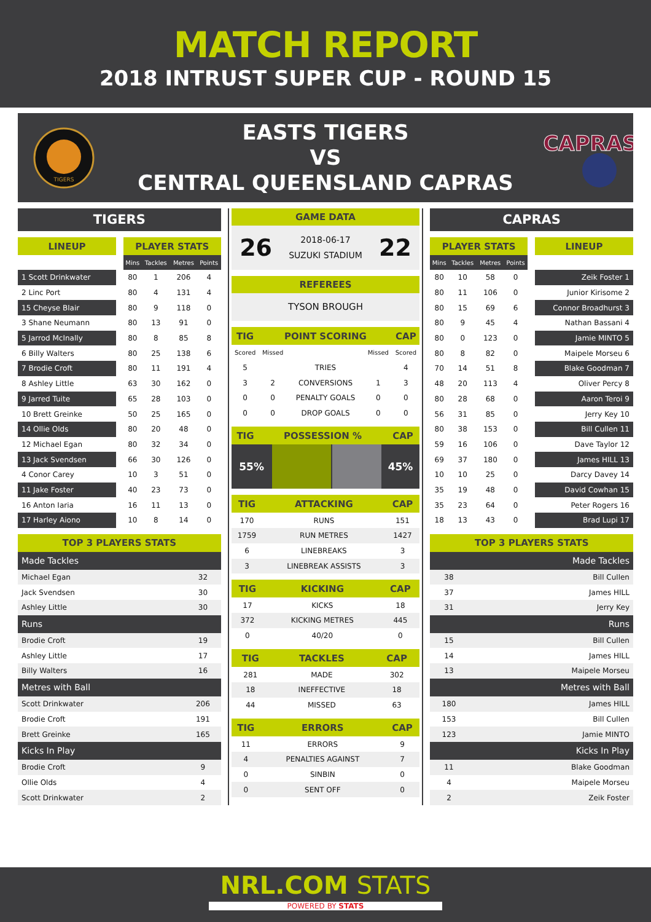MATCH REPORT
2018 INTRUST SUPER CUP - ROUND 15
TIGERS
EASTS TIGERS
VS
CENTRAL QUEENSLAND CAPRAS
CAPRAS
TIGERS
| LINEUP | | PLAYER STATS | | | |
| --- | --- | --- | --- | --- | --- |
| | | Mins | Tackles | Metres | Points |
| 1 Scott Drinkwater | | 80 | 1 | 206 | 4 |
| 2 Linc Port | | 80 | 4 | 131 | 4 |
| 15 Cheyse Blair | | 80 | 9 | 118 | 0 |
| 3 Shane Neumann | | 80 | 13 | 91 | 0 |
| 5 Jarrod McInally | | 80 | 8 | 85 | 8 |
| 6 Billy Walters | | 80 | 25 | 138 | 6 |
| 7 Brodie Croft | | 80 | 11 | 191 | 4 |
| 8 Ashley Little | | 63 | 30 | 162 | 0 |
| 9 Jarred Tuite | | 65 | 28 | 103 | 0 |
| 10 Brett Greinke | | 50 | 25 | 165 | 0 |
| 14 Ollie Olds | | 80 | 20 | 48 | 0 |
| 12 Michael Egan | | 80 | 32 | 34 | 0 |
| 13 Jack Svendsen | | 66 | 30 | 126 | 0 |
| 4 Conor Carey | | 10 | 3 | 51 | 0 |
| 11 Jake Foster | | 40 | 23 | 73 | 0 |
| 16 Anton Iaria | | 16 | 11 | 13 | 0 |
| 17 Harley Aiono | | 10 | 8 | 14 | 0 |
| TOP 3 PLAYERS STATS | |
| --- | --- |
| Made Tackles | |
| Michael Egan | 32 |
| Jack Svendsen | 30 |
| Ashley Little | 30 |
| Runs | |
| Brodie Croft | 19 |
| Ashley Little | 17 |
| Billy Walters | 16 |
| Metres with Ball | |
| Scott Drinkwater | 206 |
| Brodie Croft | 191 |
| Brett Greinke | 165 |
| Kicks In Play | |
| Brodie Croft | 9 |
| Ollie Olds | 4 |
| Scott Drinkwater | 2 |
GAME DATA
26
2018-06-17
SUZUKI STADIUM
22
REFEREES
TYSON BROUGH
| TIG | POINT SCORING | | | CAP |
| --- | --- | --- | --- | --- |
| Scored | Missed | | Missed | Scored |
| 5 | | TRIES | | 4 |
| 3 | 2 | CONVERSIONS | 1 | 3 |
| 0 | 0 | PENALTY GOALS | 0 | 0 |
| 0 | 0 | DROP GOALS | 0 | 0 |
| TIG | POSSESSION % | CAP |
| --- | --- | --- |
55% 45%
| TIG | ATTACKING | CAP |
| --- | --- | --- |
| 170 | RUNS | 151 |
| 1759 | RUN METRES | 1427 |
| 6 | LINEBREAKS | 3 |
| 3 | LINEBREAK ASSISTS | 3 |
| TIG | KICKING | CAP |
| --- | --- | --- |
| 17 | KICKS | 18 |
| 372 | KICKING METRES | 445 |
| 0 | 40/20 | 0 |
| TIG | TACKLES | CAP |
| --- | --- | --- |
| 281 | MADE | 302 |
| 18 | INEFFECTIVE | 18 |
| 44 | MISSED | 63 |
| TIG | ERRORS | CAP |
| --- | --- | --- |
| 11 | ERRORS | 9 |
| 4 | PENALTIES AGAINST | 7 |
| 0 | SINBIN | 0 |
| 0 | SENT OFF | 0 |
CAPRAS
| PLAYER STATS | | | | | LINEUP |
| --- | --- | --- | --- | --- | --- |
| Mins | Tackles | Metres | Points | | |
| 80 | 10 | 58 | 0 | | Zeik Foster 1 |
| 80 | 11 | 106 | 0 | | Junior Kirisome 2 |
| 80 | 15 | 69 | 6 | | Connor Broadhurst 3 |
| 80 | 9 | 45 | 4 | | Nathan Bassani 4 |
| 80 | 0 | 123 | 0 | | Jamie MINTO 5 |
| 80 | 8 | 82 | 0 | | Maipele Morseu 6 |
| 70 | 14 | 51 | 8 | | Blake Goodman 7 |
| 48 | 20 | 113 | 4 | | Oliver Percy 8 |
| 80 | 28 | 68 | 0 | | Aaron Teroi 9 |
| 56 | 31 | 85 | 0 | | Jerry Key 10 |
| 80 | 38 | 153 | 0 | | Bill Cullen 11 |
| 59 | 16 | 106 | 0 | | Dave Taylor 12 |
| 69 | 37 | 180 | 0 | | James HILL 13 |
| 10 | 10 | 25 | 0 | | Darcy Davey 14 |
| 35 | 19 | 48 | 0 | | David Cowhan 15 |
| 35 | 23 | 64 | 0 | | Peter Rogers 16 |
| 18 | 13 | 43 | 0 | | Brad Lupi 17 |
| TOP 3 PLAYERS STATS | |
| --- | --- |
| Made Tackles | |
| 38 | Bill Cullen |
| 37 | James HILL |
| 31 | Jerry Key |
| Runs | |
| 15 | Bill Cullen |
| 14 | James HILL |
| 13 | Maipele Morseu |
| Metres with Ball | |
| 180 | James HILL |
| 153 | Bill Cullen |
| 123 | Jamie MINTO |
| Kicks In Play | |
| 11 | Blake Goodman |
| 4 | Maipele Morseu |
| 2 | Zeik Foster |
NRL.COM STATS
POWERED BY STATS